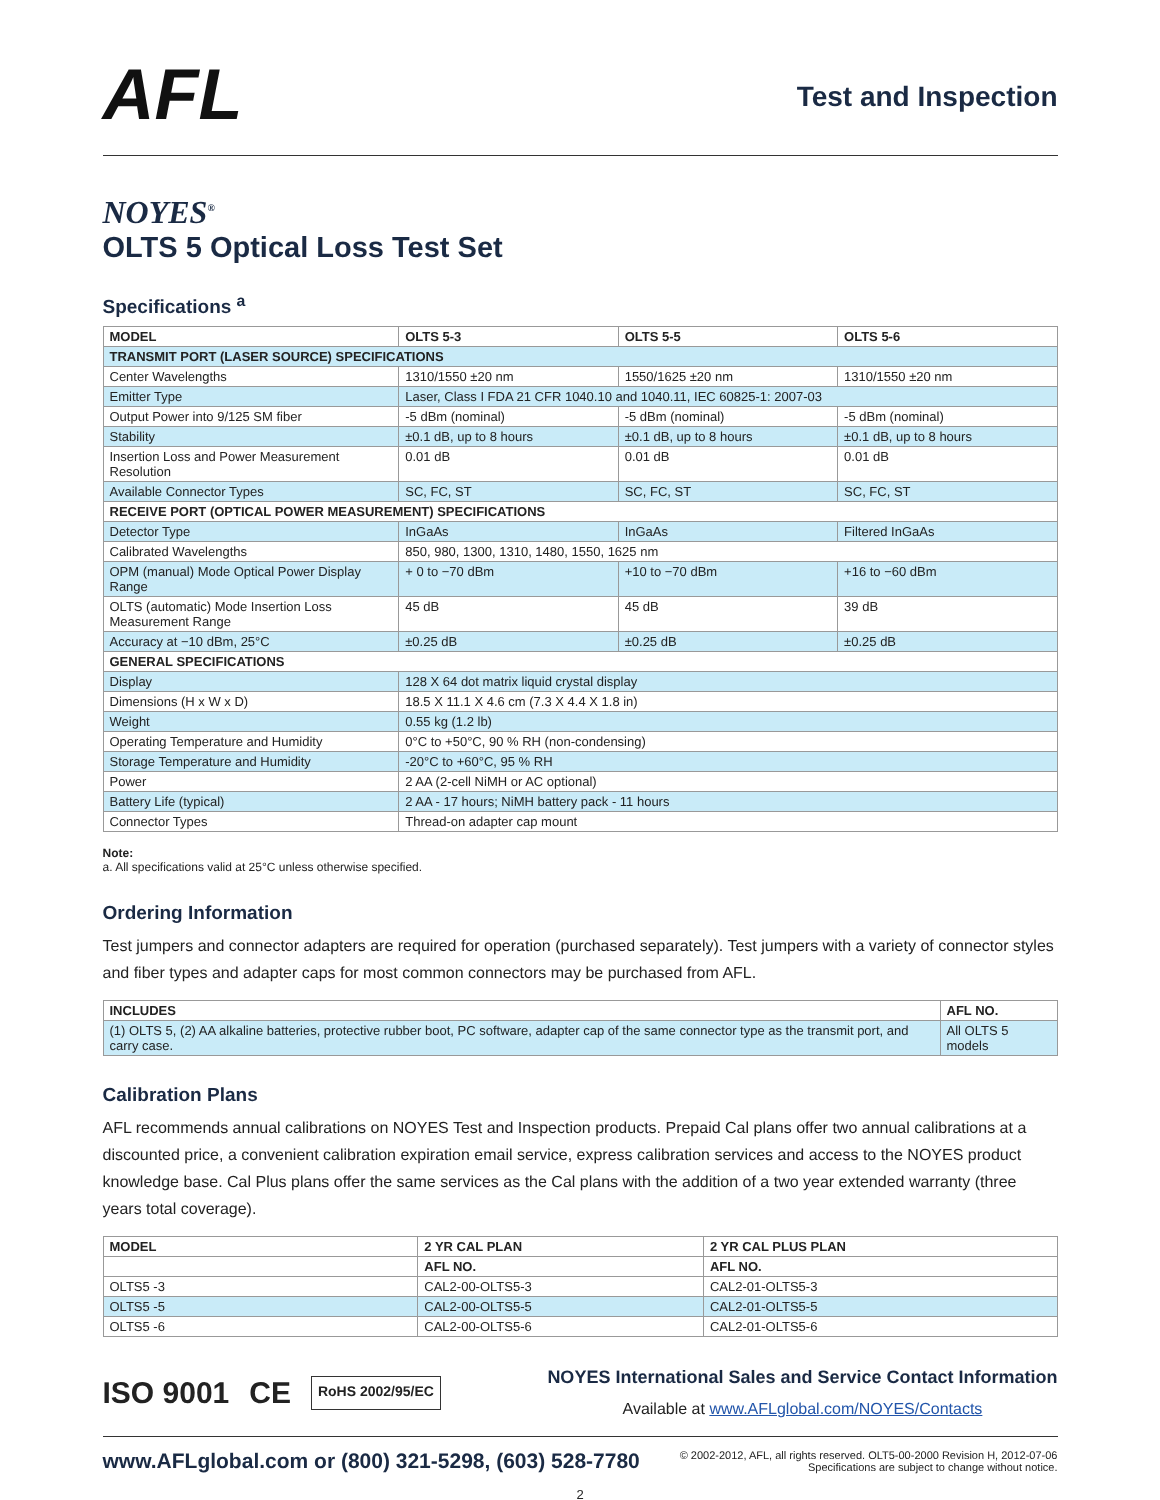AFL
Test and Inspection
NOYES<sup>®</sup>
OLTS 5 Optical Loss Test Set
Specifications <sup>a</sup>
| MODEL | OLTS 5-3 | OLTS 5-5 | OLTS 5-6 |
| --- | --- | --- | --- |
| TRANSMIT PORT (LASER SOURCE) SPECIFICATIONS | | | |
| Center Wavelengths | 1310/1550 ±20 nm | 1550/1625 ±20 nm | 1310/1550 ±20 nm |
| Emitter Type | Laser, Class I FDA 21 CFR 1040.10 and 1040.11, IEC 60825-1: 2007-03 | | |
| Output Power into 9/125 SM fiber | -5 dBm (nominal) | -5 dBm (nominal) | -5 dBm (nominal) |
| Stability | ±0.1 dB, up to 8 hours | ±0.1 dB, up to 8 hours | ±0.1 dB, up to 8 hours |
| Insertion Loss and Power Measurement Resolution | 0.01 dB | 0.01 dB | 0.01 dB |
| Available Connector Types | SC, FC, ST | SC, FC, ST | SC, FC, ST |
| RECEIVE PORT (OPTICAL POWER MEASUREMENT) SPECIFICATIONS | | | |
| Detector Type | InGaAs | InGaAs | Filtered InGaAs |
| Calibrated Wavelengths | 850, 980, 1300, 1310, 1480, 1550, 1625 nm | | |
| OPM (manual) Mode Optical Power Display Range | + 0 to −70 dBm | +10 to −70 dBm | +16 to −60 dBm |
| OLTS (automatic) Mode Insertion Loss Measurement Range | 45 dB | 45 dB | 39 dB |
| Accuracy at −10 dBm, 25°C | ±0.25 dB | ±0.25 dB | ±0.25 dB |
| GENERAL SPECIFICATIONS | | | |
| Display | 128 X 64 dot matrix liquid crystal display | | |
| Dimensions (H x W x D) | 18.5 X 11.1 X 4.6 cm (7.3 X 4.4 X 1.8 in) | | |
| Weight | 0.55 kg (1.2 lb) | | |
| Operating Temperature and Humidity | 0°C to +50°C, 90 % RH (non-condensing) | | |
| Storage Temperature and Humidity | -20°C to +60°C, 95 % RH | | |
| Power | 2 AA (2-cell NiMH or AC optional) | | |
| Battery Life (typical) | 2 AA - 17 hours; NiMH battery pack - 11 hours | | |
| Connector Types | Thread-on adapter cap mount | | |
Note:
a. All specifications valid at 25°C unless otherwise specified.
Ordering Information
Test jumpers and connector adapters are required for operation (purchased separately). Test jumpers with a variety of connector styles and fiber types and adapter caps for most common connectors may be purchased from AFL.
| INCLUDES | AFL NO. |
| --- | --- |
| (1) OLTS 5, (2) AA alkaline batteries, protective rubber boot, PC software, adapter cap of the same connector type as the transmit port, and carry case. | All OLTS 5 models |
Calibration Plans
AFL recommends annual calibrations on NOYES Test and Inspection products. Prepaid Cal plans offer two annual calibrations at a discounted price, a convenient calibration expiration email service, express calibration services and access to the NOYES product knowledge base. Cal Plus plans offer the same services as the Cal plans with the addition of a two year extended warranty (three years total coverage).
| MODEL | 2 YR CAL PLAN | 2 YR CAL PLUS PLAN |
| --- | --- | --- |
| | AFL NO. | AFL NO. |
| OLTS5 -3 | CAL2-00-OLTS5-3 | CAL2-01-OLTS5-3 |
| OLTS5 -5 | CAL2-00-OLTS5-5 | CAL2-01-OLTS5-5 |
| OLTS5 -6 | CAL2-00-OLTS5-6 | CAL2-01-OLTS5-6 |
ISO 9001 CE RoHS 2002/95/EC
NOYES International Sales and Service Contact Information
Available at www.AFLglobal.com/NOYES/Contacts
www.AFLglobal.com or (800) 321-5298, (603) 528-7780
© 2002-2012, AFL, all rights reserved. OLT5-00-2000 Revision H, 2012-07-06
Specifications are subject to change without notice.
2